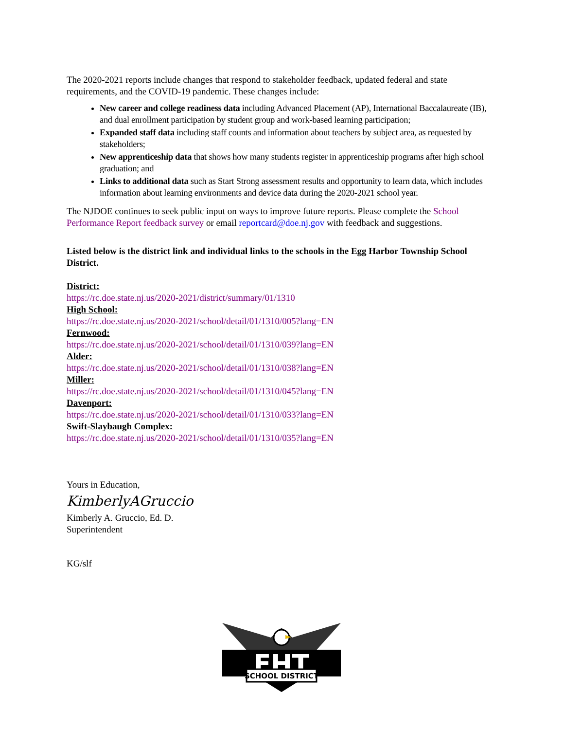The 2020-2021 reports include changes that respond to stakeholder feedback, updated federal and state requirements, and the COVID-19 pandemic. These changes include:
New career and college readiness data including Advanced Placement (AP), International Baccalaureate (IB), and dual enrollment participation by student group and work-based learning participation;
Expanded staff data including staff counts and information about teachers by subject area, as requested by stakeholders;
New apprenticeship data that shows how many students register in apprenticeship programs after high school graduation; and
Links to additional data such as Start Strong assessment results and opportunity to learn data, which includes information about learning environments and device data during the 2020-2021 school year.
The NJDOE continues to seek public input on ways to improve future reports. Please complete the School Performance Report feedback survey or email reportcard@doe.nj.gov with feedback and suggestions.
Listed below is the district link and individual links to the schools in the Egg Harbor Township School District.
District:
https://rc.doe.state.nj.us/2020-2021/district/summary/01/1310
High School:
https://rc.doe.state.nj.us/2020-2021/school/detail/01/1310/005?lang=EN
Fernwood:
https://rc.doe.state.nj.us/2020-2021/school/detail/01/1310/039?lang=EN
Alder:
https://rc.doe.state.nj.us/2020-2021/school/detail/01/1310/038?lang=EN
Miller:
https://rc.doe.state.nj.us/2020-2021/school/detail/01/1310/045?lang=EN
Davenport:
https://rc.doe.state.nj.us/2020-2021/school/detail/01/1310/033?lang=EN
Swift-Slaybaugh Complex:
https://rc.doe.state.nj.us/2020-2021/school/detail/01/1310/035?lang=EN
Yours in Education,
KimberlyAGruccio
Kimberly A. Gruccio, Ed. D.
Superintendent
KG/slf
EHT
SCHOOL DISTRICT